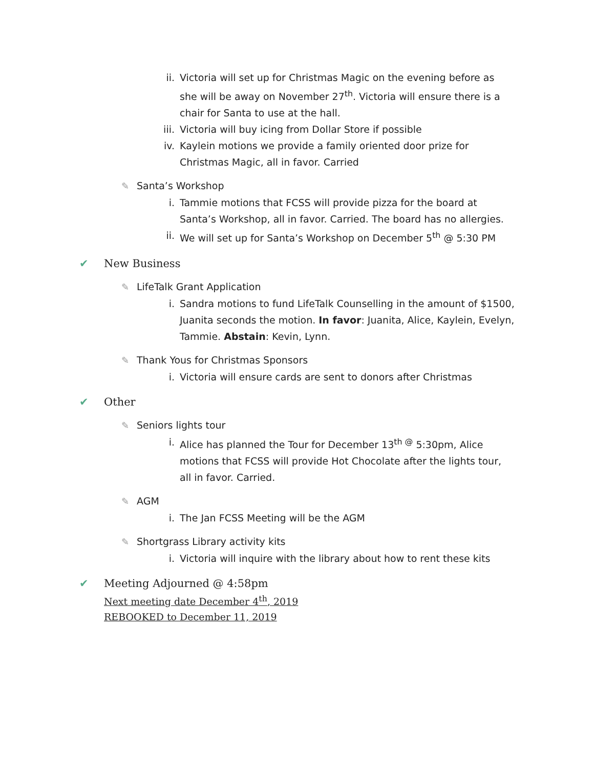ii. Victoria will set up for Christmas Magic on the evening before as she will be away on November 27<sup>th</sup>. Victoria will ensure there is a chair for Santa to use at the hall.
iii. Victoria will buy icing from Dollar Store if possible
iv. Kaylein motions we provide a family oriented door prize for Christmas Magic, all in favor. Carried
✎ Santa’s Workshop
i. Tammie motions that FCSS will provide pizza for the board at Santa’s Workshop, all in favor. Carried. The board has no allergies.
ii. We will set up for Santa’s Workshop on December 5<sup>th</sup> @ 5:30 PM
✔ New Business
✎ LifeTalk Grant Application
i. Sandra motions to fund LifeTalk Counselling in the amount of $1500, Juanita seconds the motion. In favor: Juanita, Alice, Kaylein, Evelyn, Tammie. Abstain: Kevin, Lynn.
✎ Thank Yous for Christmas Sponsors
i. Victoria will ensure cards are sent to donors after Christmas
✔ Other
✎ Seniors lights tour
i. Alice has planned the Tour for December 13<sup>th @</sup> 5:30pm, Alice motions that FCSS will provide Hot Chocolate after the lights tour, all in favor. Carried.
✎ AGM
i. The Jan FCSS Meeting will be the AGM
✎ Shortgrass Library activity kits
i. Victoria will inquire with the library about how to rent these kits
✔ Meeting Adjourned @ 4:58pm
Next meeting date December 4<sup>th</sup>, 2019
REBOOKED to December 11, 2019